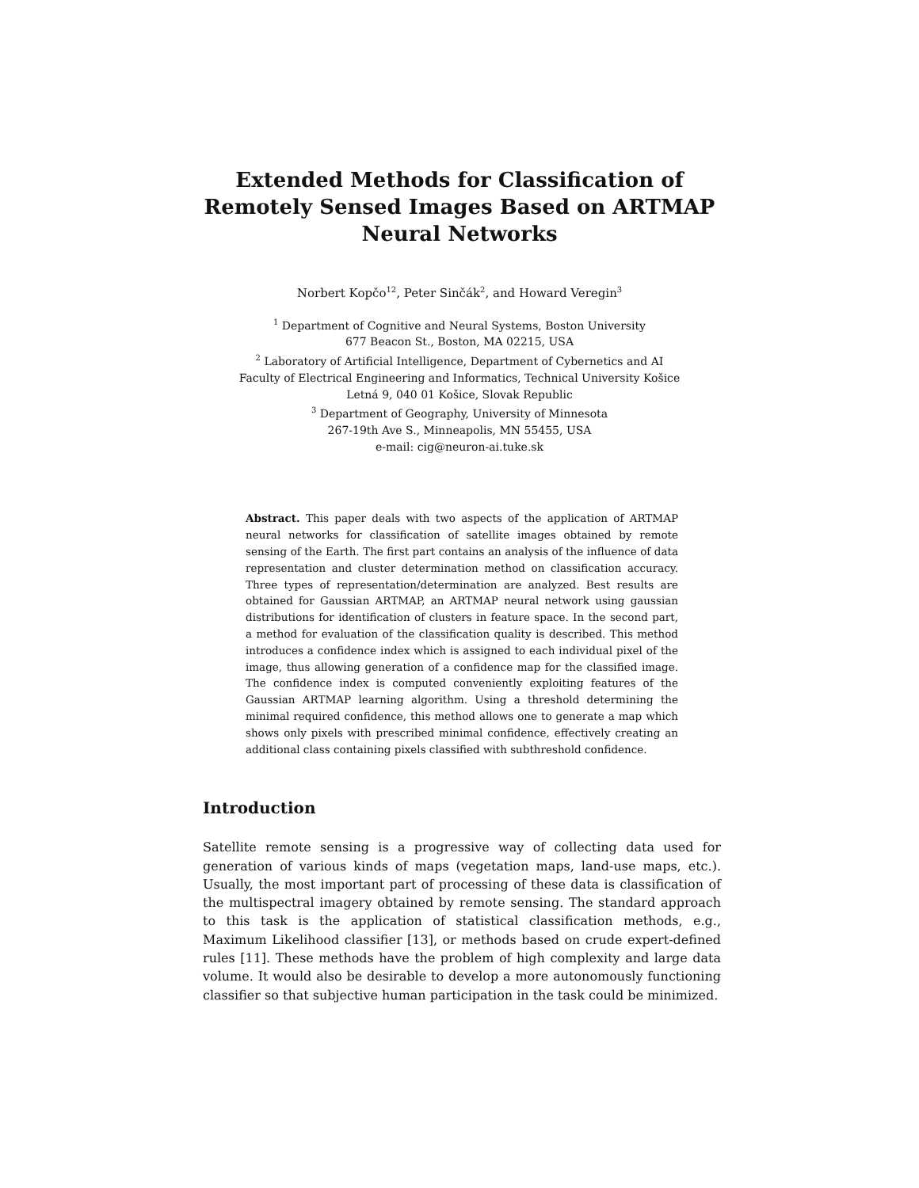Extended Methods for Classification of
Remotely Sensed Images Based on ARTMAP
Neural Networks
Norbert Kopčo<sup>12</sup>, Peter Sinčák<sup>2</sup>, and Howard Veregin<sup>3</sup>
<sup>1</sup> Department of Cognitive and Neural Systems, Boston University
677 Beacon St., Boston, MA 02215, USA
<sup>2</sup> Laboratory of Artificial Intelligence, Department of Cybernetics and AI
Faculty of Electrical Engineering and Informatics, Technical University Košice
Letná 9, 040 01 Košice, Slovak Republic
<sup>3</sup> Department of Geography, University of Minnesota
267-19th Ave S., Minneapolis, MN 55455, USA
e-mail: cig@neuron-ai.tuke.sk
Abstract. This paper deals with two aspects of the application of ARTMAP neural networks for classification of satellite images obtained by remote sensing of the Earth. The first part contains an analysis of the influence of data representation and cluster determination method on classification accuracy. Three types of representation/determination are analyzed. Best results are obtained for Gaussian ARTMAP, an ARTMAP neural network using gaussian distributions for identification of clusters in feature space. In the second part, a method for evaluation of the classification quality is described. This method introduces a confidence index which is assigned to each individual pixel of the image, thus allowing generation of a confidence map for the classified image. The confidence index is computed conveniently exploiting features of the Gaussian ARTMAP learning algorithm. Using a threshold determining the minimal required confidence, this method allows one to generate a map which shows only pixels with prescribed minimal confidence, effectively creating an additional class containing pixels classified with subthreshold confidence.
Introduction
Satellite remote sensing is a progressive way of collecting data used for generation of various kinds of maps (vegetation maps, land-use maps, etc.). Usually, the most important part of processing of these data is classification of the multispectral imagery obtained by remote sensing. The standard approach to this task is the application of statistical classification methods, e.g., Maximum Likelihood classifier [13], or methods based on crude expert-defined rules [11]. These methods have the problem of high complexity and large data volume. It would also be desirable to develop a more autonomously functioning classifier so that subjective human participation in the task could be minimized.